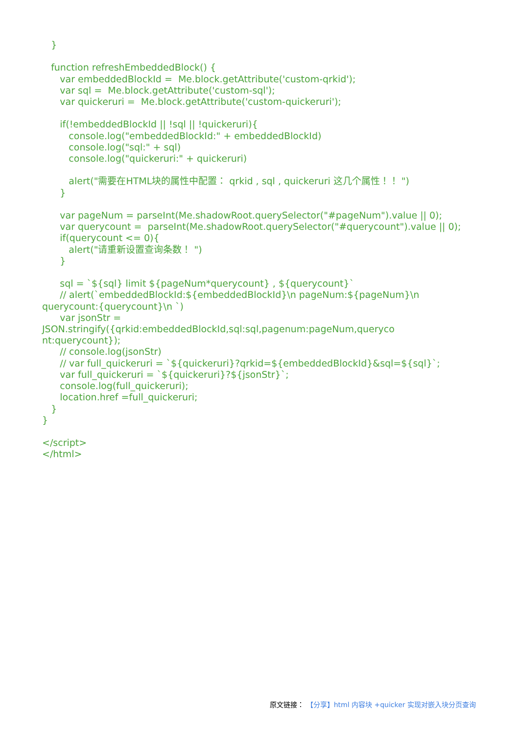}
function refreshEmbeddedBlock() {
var embeddedBlockId = Me.block.getAttribute('custom-qrkid');
var sql = Me.block.getAttribute('custom-sql');
var quickeruri = Me.block.getAttribute('custom-quickeruri');
if(!embeddedBlockId || !sql || !quickeruri){
console.log("embeddedBlockId:" + embeddedBlockId)
console.log("sql:" + sql)
console.log("quickeruri:" + quickeruri)
alert("需要在HTML块的属性中配置： qrkid , sql , quickeruri 这几个属性！！ ")
}
var pageNum = parseInt(Me.shadowRoot.querySelector("#pageNum").value || 0);
var querycount = parseInt(Me.shadowRoot.querySelector("#querycount").value || 0);
if(querycount <= 0){
alert("请重新设置查询条数！ ")
}
sql = `${sql} limit ${pageNum*querycount} , ${querycount}`
// alert(`embeddedBlockId:${embeddedBlockId}\n pageNum:${pageNum}\n querycount:{querycount}\n `)
var jsonStr = JSON.stringify({qrkid:embeddedBlockId,sql:sql,pagenum:pageNum,queryco nt:querycount});
// console.log(jsonStr)
// var full_quickeruri = `${quickeruri}?qrkid=${embeddedBlockId}&sql=${sql}`;
var full_quickeruri = `${quickeruri}?${jsonStr}`;
console.log(full_quickeruri);
location.href =full_quickeruri;
}
}
</script>
</html>
原文链接： 【分享】html 内容块 +quicker 实现对嵌入块分页查询